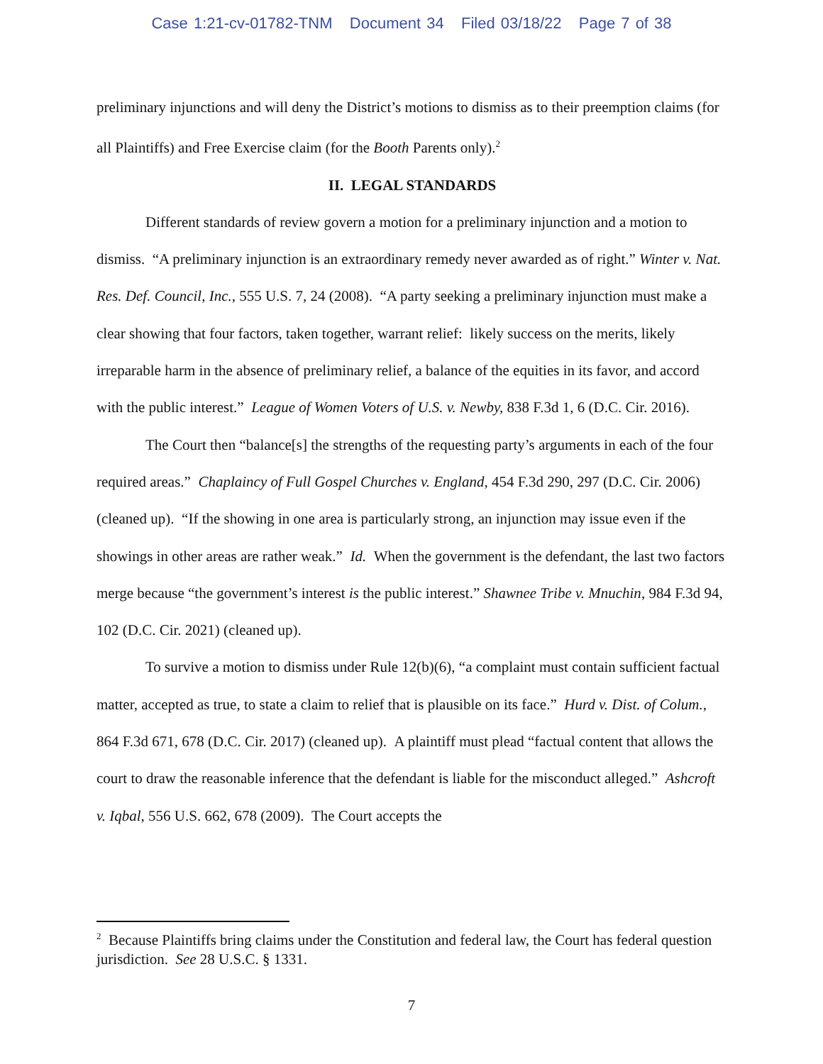Case 1:21-cv-01782-TNM Document 34 Filed 03/18/22 Page 7 of 38
preliminary injunctions and will deny the District’s motions to dismiss as to their preemption claims (for all Plaintiffs) and Free Exercise claim (for the Booth Parents only).<sup>2</sup>
II. LEGAL STANDARDS
Different standards of review govern a motion for a preliminary injunction and a motion to dismiss. “A preliminary injunction is an extraordinary remedy never awarded as of right.” Winter v. Nat. Res. Def. Council, Inc., 555 U.S. 7, 24 (2008). “A party seeking a preliminary injunction must make a clear showing that four factors, taken together, warrant relief: likely success on the merits, likely irreparable harm in the absence of preliminary relief, a balance of the equities in its favor, and accord with the public interest.” League of Women Voters of U.S. v. Newby, 838 F.3d 1, 6 (D.C. Cir. 2016).
The Court then “balance[s] the strengths of the requesting party’s arguments in each of the four required areas.” Chaplaincy of Full Gospel Churches v. England, 454 F.3d 290, 297 (D.C. Cir. 2006) (cleaned up). “If the showing in one area is particularly strong, an injunction may issue even if the showings in other areas are rather weak.” Id. When the government is the defendant, the last two factors merge because “the government’s interest is the public interest.” Shawnee Tribe v. Mnuchin, 984 F.3d 94, 102 (D.C. Cir. 2021) (cleaned up).
To survive a motion to dismiss under Rule 12(b)(6), “a complaint must contain sufficient factual matter, accepted as true, to state a claim to relief that is plausible on its face.” Hurd v. Dist. of Colum., 864 F.3d 671, 678 (D.C. Cir. 2017) (cleaned up). A plaintiff must plead “factual content that allows the court to draw the reasonable inference that the defendant is liable for the misconduct alleged.” Ashcroft v. Iqbal, 556 U.S. 662, 678 (2009). The Court accepts the
<sup>2</sup> Because Plaintiffs bring claims under the Constitution and federal law, the Court has federal question jurisdiction. See 28 U.S.C. § 1331.
7